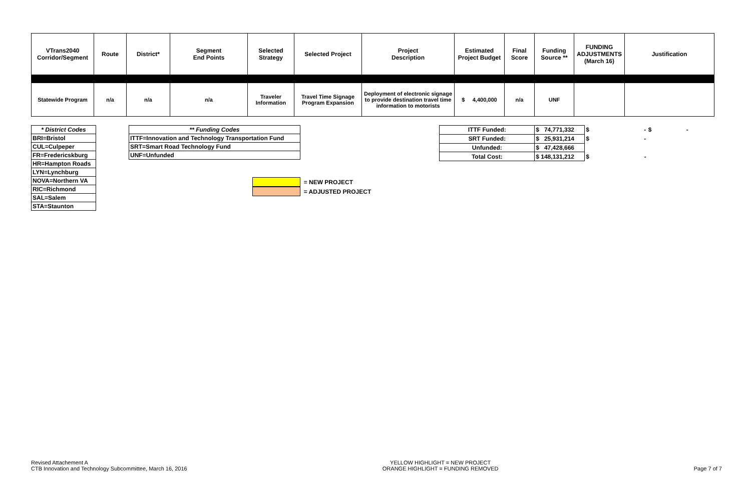| VTrans2040 Corridor/Segment | Route | District* | Segment End Points | Selected Strategy | Selected Project | Project Description | Estimated Project Budget | Final Score | Funding Source ** | FUNDING ADJUSTMENTS (March 16) | Justification |
| --- | --- | --- | --- | --- | --- | --- | --- | --- | --- | --- | --- |
| Statewide Program | n/a | n/a | n/a | Traveler Information | Travel Time Signage Program Expansion | Deployment of electronic signage to provide destination travel time information to motorists | $ 4,400,000 | n/a | UNF | | |
| * District Codes |
| BRI=Bristol |
| CUL=Culpeper |
| FR=Fredericskburg |
| HR=Hampton Roads |
| LYN=Lynchburg |
| NOVA=Northern VA |
| RIC=Richmond |
| SAL=Salem |
| STA=Staunton |
| ** Funding Codes |
| ITTF=Innovation and Technology Transportation Fund |
| SRT=Smart Road Technology Fund |
| UNF=Unfunded |
= NEW PROJECT
= ADJUSTED PROJECT
| ITTF Funded: | $ 74,771,332 | $ - | $ - |
| SRT Funded: | $ 25,931,214 | $ - | |
| Unfunded: | $ 47,428,666 | | |
| Total Cost: | $ 148,131,212 | $ - | |
Revised Attachement A
CTB Innovation and Technology Subcommittee, March 16, 2016
YELLOW HIGHLIGHT = NEW PROJECT
ORANGE HIGHLIGHT = FUNDING REMOVED
Page 7 of 7